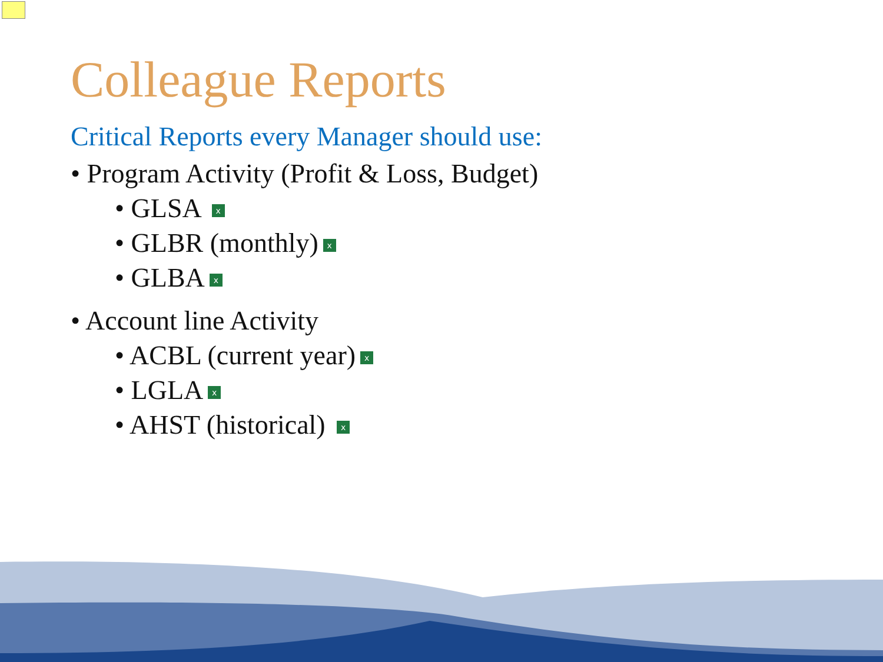Colleague Reports
Critical Reports every Manager should use:
• Program Activity (Profit & Loss, Budget)
• GLSA x
• GLBR (monthly) x
• GLBA x
• Account line Activity
• ACBL (current year) x
• LGLA x
• AHST (historical) x